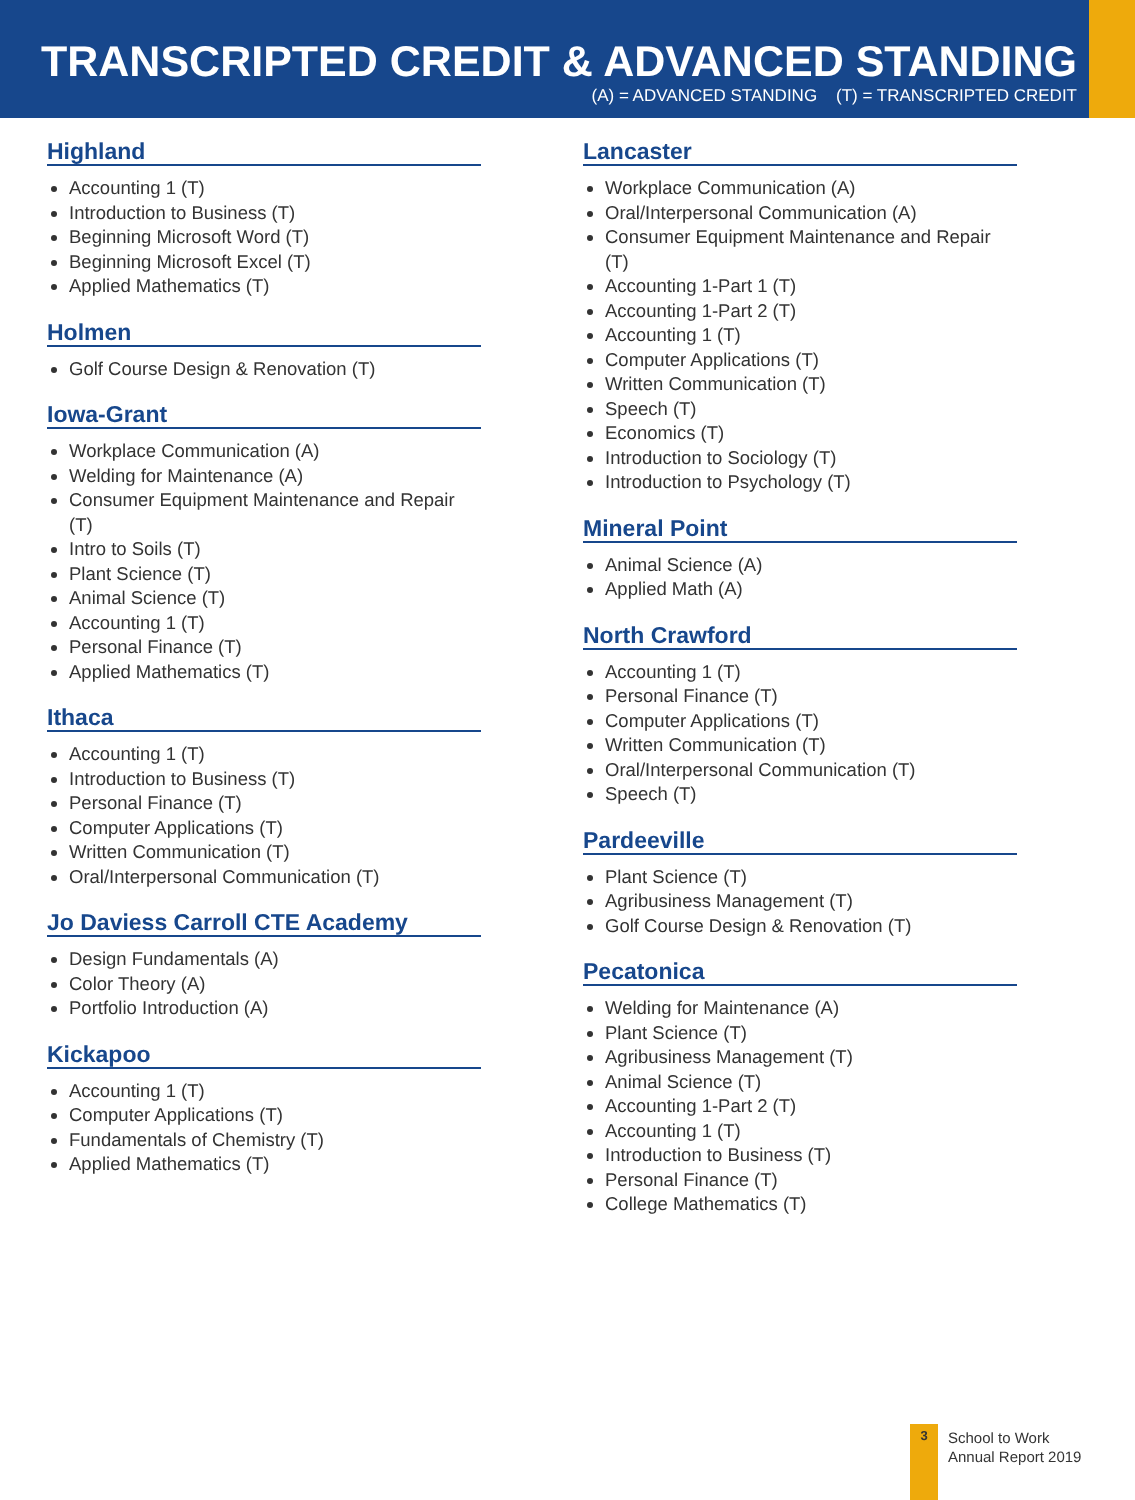TRANSCRIPTED CREDIT & ADVANCED STANDING
(A) = ADVANCED STANDING (T) = TRANSCRIPTED CREDIT
Highland
Accounting 1 (T)
Introduction to Business (T)
Beginning Microsoft Word (T)
Beginning Microsoft Excel (T)
Applied Mathematics (T)
Holmen
Golf Course Design & Renovation (T)
Iowa-Grant
Workplace Communication (A)
Welding for Maintenance (A)
Consumer Equipment Maintenance and Repair (T)
Intro to Soils (T)
Plant Science (T)
Animal Science (T)
Accounting 1 (T)
Personal Finance (T)
Applied Mathematics (T)
Ithaca
Accounting 1 (T)
Introduction to Business (T)
Personal Finance (T)
Computer Applications (T)
Written Communication (T)
Oral/Interpersonal Communication (T)
Jo Daviess Carroll CTE Academy
Design Fundamentals (A)
Color Theory (A)
Portfolio Introduction (A)
Kickapoo
Accounting 1 (T)
Computer Applications (T)
Fundamentals of Chemistry (T)
Applied Mathematics (T)
Lancaster
Workplace Communication (A)
Oral/Interpersonal Communication (A)
Consumer Equipment Maintenance and Repair (T)
Accounting 1-Part 1 (T)
Accounting 1-Part 2 (T)
Accounting 1 (T)
Computer Applications (T)
Written Communication (T)
Speech (T)
Economics (T)
Introduction to Sociology (T)
Introduction to Psychology (T)
Mineral Point
Animal Science (A)
Applied Math (A)
North Crawford
Accounting 1 (T)
Personal Finance (T)
Computer Applications (T)
Written Communication (T)
Oral/Interpersonal Communication (T)
Speech (T)
Pardeeville
Plant Science (T)
Agribusiness Management (T)
Golf Course Design & Renovation (T)
Pecatonica
Welding for Maintenance (A)
Plant Science (T)
Agribusiness Management (T)
Animal Science (T)
Accounting 1-Part 2 (T)
Accounting 1 (T)
Introduction to Business (T)
Personal Finance (T)
College Mathematics (T)
3
School to Work
Annual Report 2019